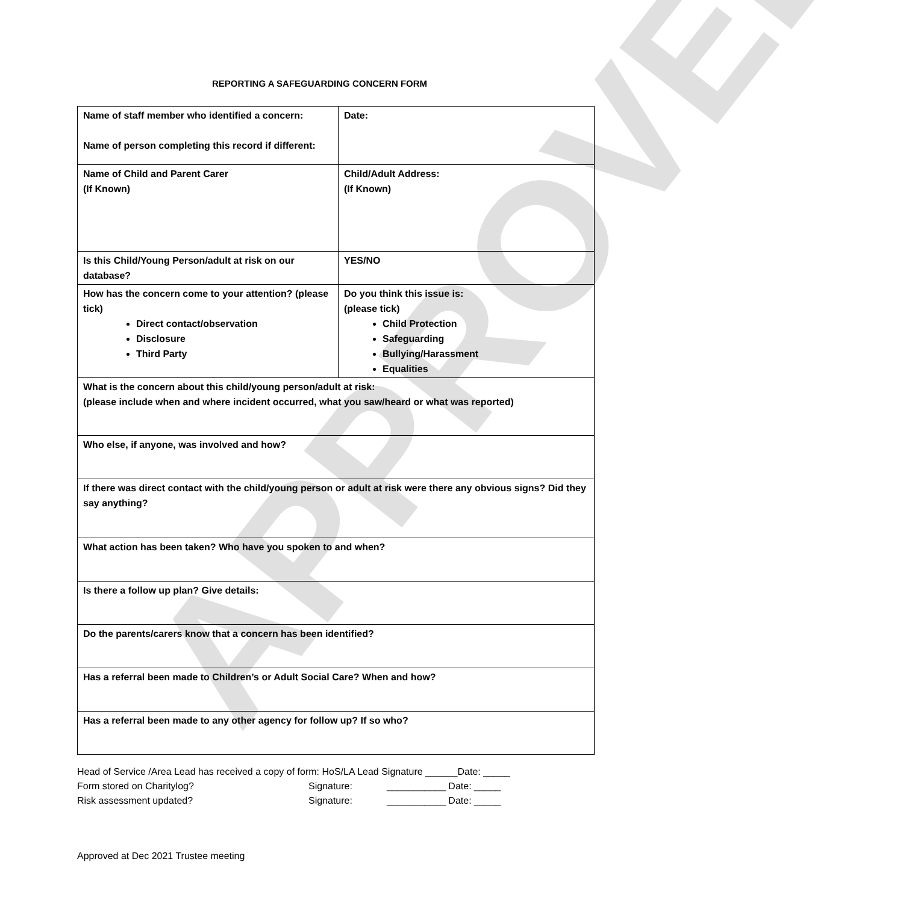REPORTING A SAFEGUARDING CONCERN FORM
| Name of staff member who identified a concern: Name of person completing this record if different: | Date: |
| Name of Child and Parent Carer (If Known) | Child/Adult Address: (If Known) |
| Is this Child/Young Person/adult at risk on our database? | YES/NO |
| How has the concern come to your attention? (please tick) Direct contact/observation Disclosure Third Party | Do you think this issue is: (please tick) Child Protection Safeguarding Bullying/Harassment Equalities |
| What is the concern about this child/young person/adult at risk: (please include when and where incident occurred, what you saw/heard or what was reported) | |
| Who else, if anyone, was involved and how? | |
| If there was direct contact with the child/young person or adult at risk were there any obvious signs? Did they say anything? | |
| What action has been taken? Who have you spoken to and when? | |
| Is there a follow up plan? Give details: | |
| Do the parents/carers know that a concern has been identified? | |
| Has a referral been made to Children’s or Adult Social Care? When and how? | |
| Has a referral been made to any other agency for follow up? If so who? | |
APPROVED
Head of Service /Area Lead has received a copy of form: HoS/LA Lead Signature ______Date: _____
Form stored on Charitylog? Signature: ___________ Date: _____
Risk assessment updated? Signature: ___________ Date: _____
Approved at Dec 2021 Trustee meeting